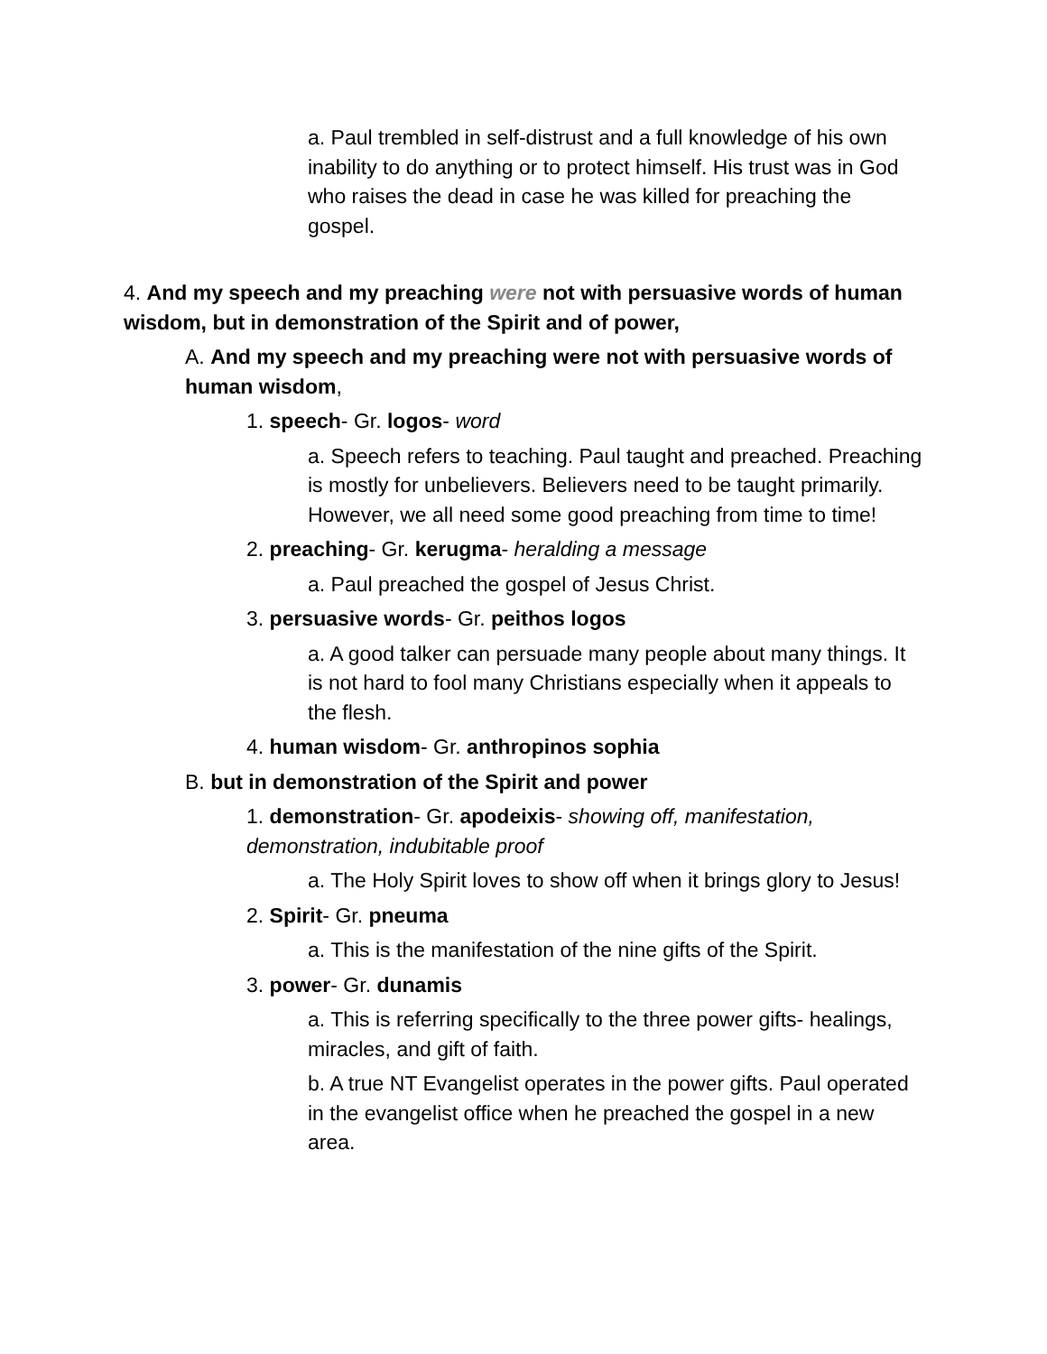a. Paul trembled in self-distrust and a full knowledge of his own inability to do anything or to protect himself. His trust was in God who raises the dead in case he was killed for preaching the gospel.
4. And my speech and my preaching were not with persuasive words of human wisdom, but in demonstration of the Spirit and of power,
A. And my speech and my preaching were not with persuasive words of human wisdom,
1. speech- Gr. logos- word
a. Speech refers to teaching. Paul taught and preached. Preaching is mostly for unbelievers. Believers need to be taught primarily. However, we all need some good preaching from time to time!
2. preaching- Gr. kerugma- heralding a message
a. Paul preached the gospel of Jesus Christ.
3. persuasive words- Gr. peithos logos
a. A good talker can persuade many people about many things. It is not hard to fool many Christians especially when it appeals to the flesh.
4. human wisdom- Gr. anthropinos sophia
B. but in demonstration of the Spirit and power
1. demonstration- Gr. apodeixis- showing off, manifestation, demonstration, indubitable proof
a. The Holy Spirit loves to show off when it brings glory to Jesus!
2. Spirit- Gr. pneuma
a. This is the manifestation of the nine gifts of the Spirit.
3. power- Gr. dunamis
a. This is referring specifically to the three power gifts- healings, miracles, and gift of faith.
b. A true NT Evangelist operates in the power gifts. Paul operated in the evangelist office when he preached the gospel in a new area.